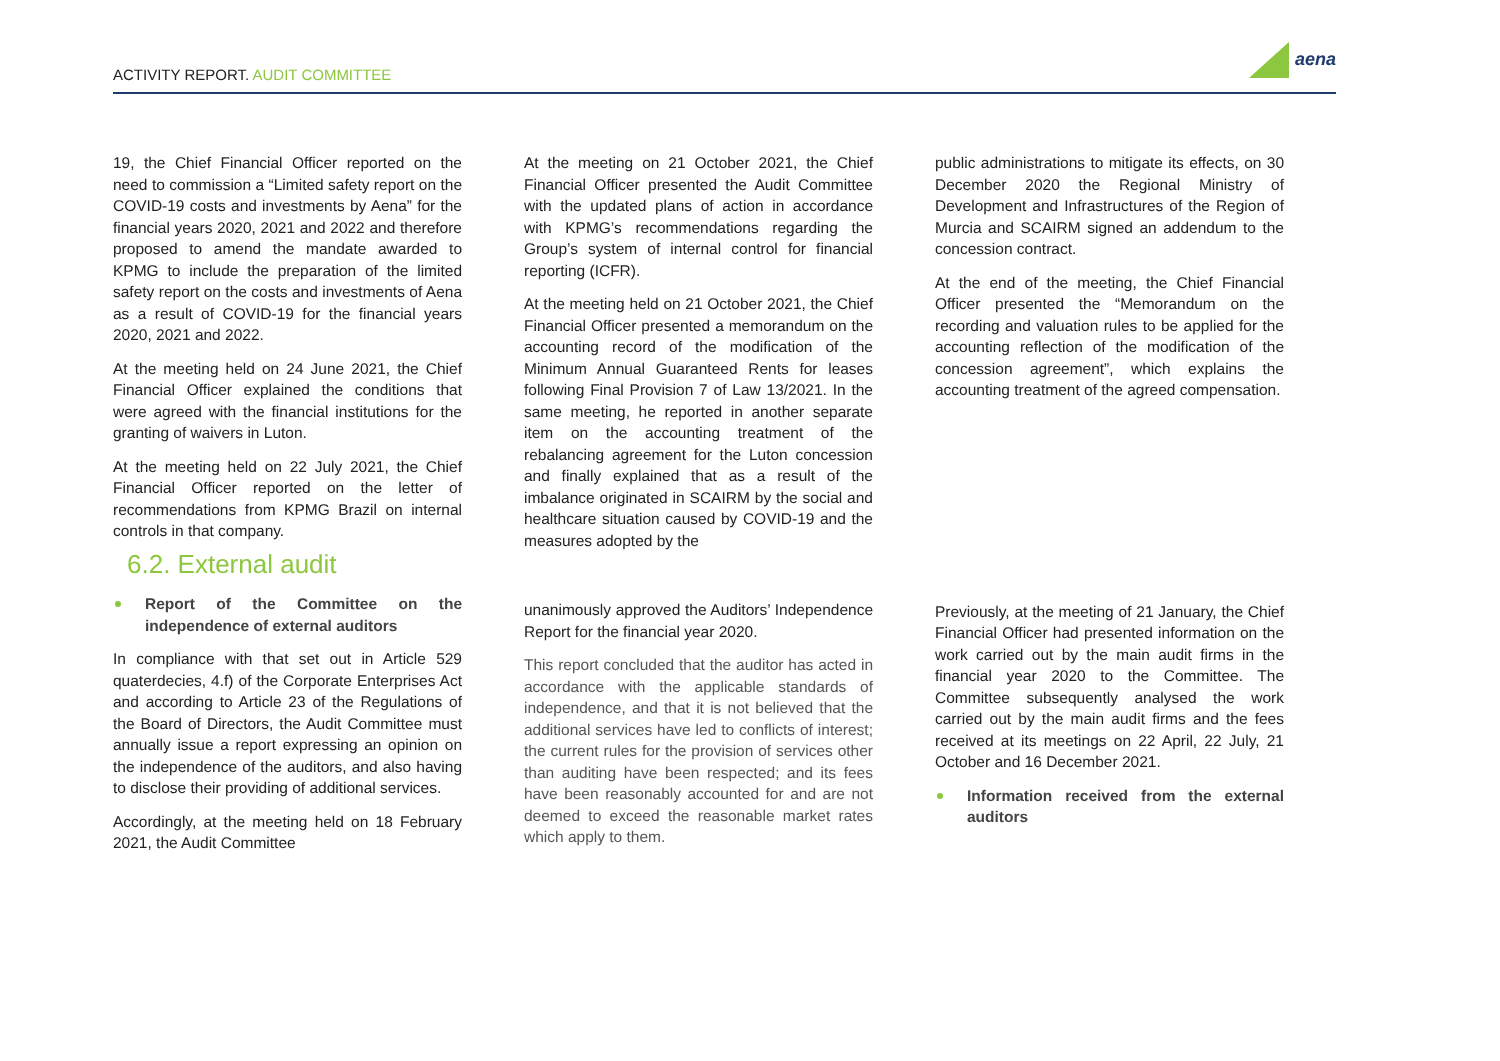ACTIVITY REPORT. AUDIT COMMITTEE
aena
19, the Chief Financial Officer reported on the need to commission a “Limited safety report on the COVID-19 costs and investments by Aena” for the financial years 2020, 2021 and 2022 and therefore proposed to amend the mandate awarded to KPMG to include the preparation of the limited safety report on the costs and investments of Aena as a result of COVID-19 for the financial years 2020, 2021 and 2022.
At the meeting held on 24 June 2021, the Chief Financial Officer explained the conditions that were agreed with the financial institutions for the granting of waivers in Luton.
At the meeting held on 22 July 2021, the Chief Financial Officer reported on the letter of recommendations from KPMG Brazil on internal controls in that company.
6.2. External audit
Report of the Committee on the independence of external auditors
In compliance with that set out in Article 529 quaterdecies, 4.f) of the Corporate Enterprises Act and according to Article 23 of the Regulations of the Board of Directors, the Audit Committee must annually issue a report expressing an opinion on the independence of the auditors, and also having to disclose their providing of additional services.
Accordingly, at the meeting held on 18 February 2021, the Audit Committee
At the meeting on 21 October 2021, the Chief Financial Officer presented the Audit Committee with the updated plans of action in accordance with KPMG’s recommendations regarding the Group’s system of internal control for financial reporting (ICFR).
At the meeting held on 21 October 2021, the Chief Financial Officer presented a memorandum on the accounting record of the modification of the Minimum Annual Guaranteed Rents for leases following Final Provision 7 of Law 13/2021. In the same meeting, he reported in another separate item on the accounting treatment of the rebalancing agreement for the Luton concession and finally explained that as a result of the imbalance originated in SCAIRM by the social and healthcare situation caused by COVID-19 and the measures adopted by the
unanimously approved the Auditors’ Independence Report for the financial year 2020.
This report concluded that the auditor has acted in accordance with the applicable standards of independence, and that it is not believed that the additional services have led to conflicts of interest; the current rules for the provision of services other than auditing have been respected; and its fees have been reasonably accounted for and are not deemed to exceed the reasonable market rates which apply to them.
public administrations to mitigate its effects, on 30 December 2020 the Regional Ministry of Development and Infrastructures of the Region of Murcia and SCAIRM signed an addendum to the concession contract.
At the end of the meeting, the Chief Financial Officer presented the “Memorandum on the recording and valuation rules to be applied for the accounting reflection of the modification of the concession agreement”, which explains the accounting treatment of the agreed compensation.
Previously, at the meeting of 21 January, the Chief Financial Officer had presented information on the work carried out by the main audit firms in the financial year 2020 to the Committee. The Committee subsequently analysed the work carried out by the main audit firms and the fees received at its meetings on 22 April, 22 July, 21 October and 16 December 2021.
Information received from the external auditors